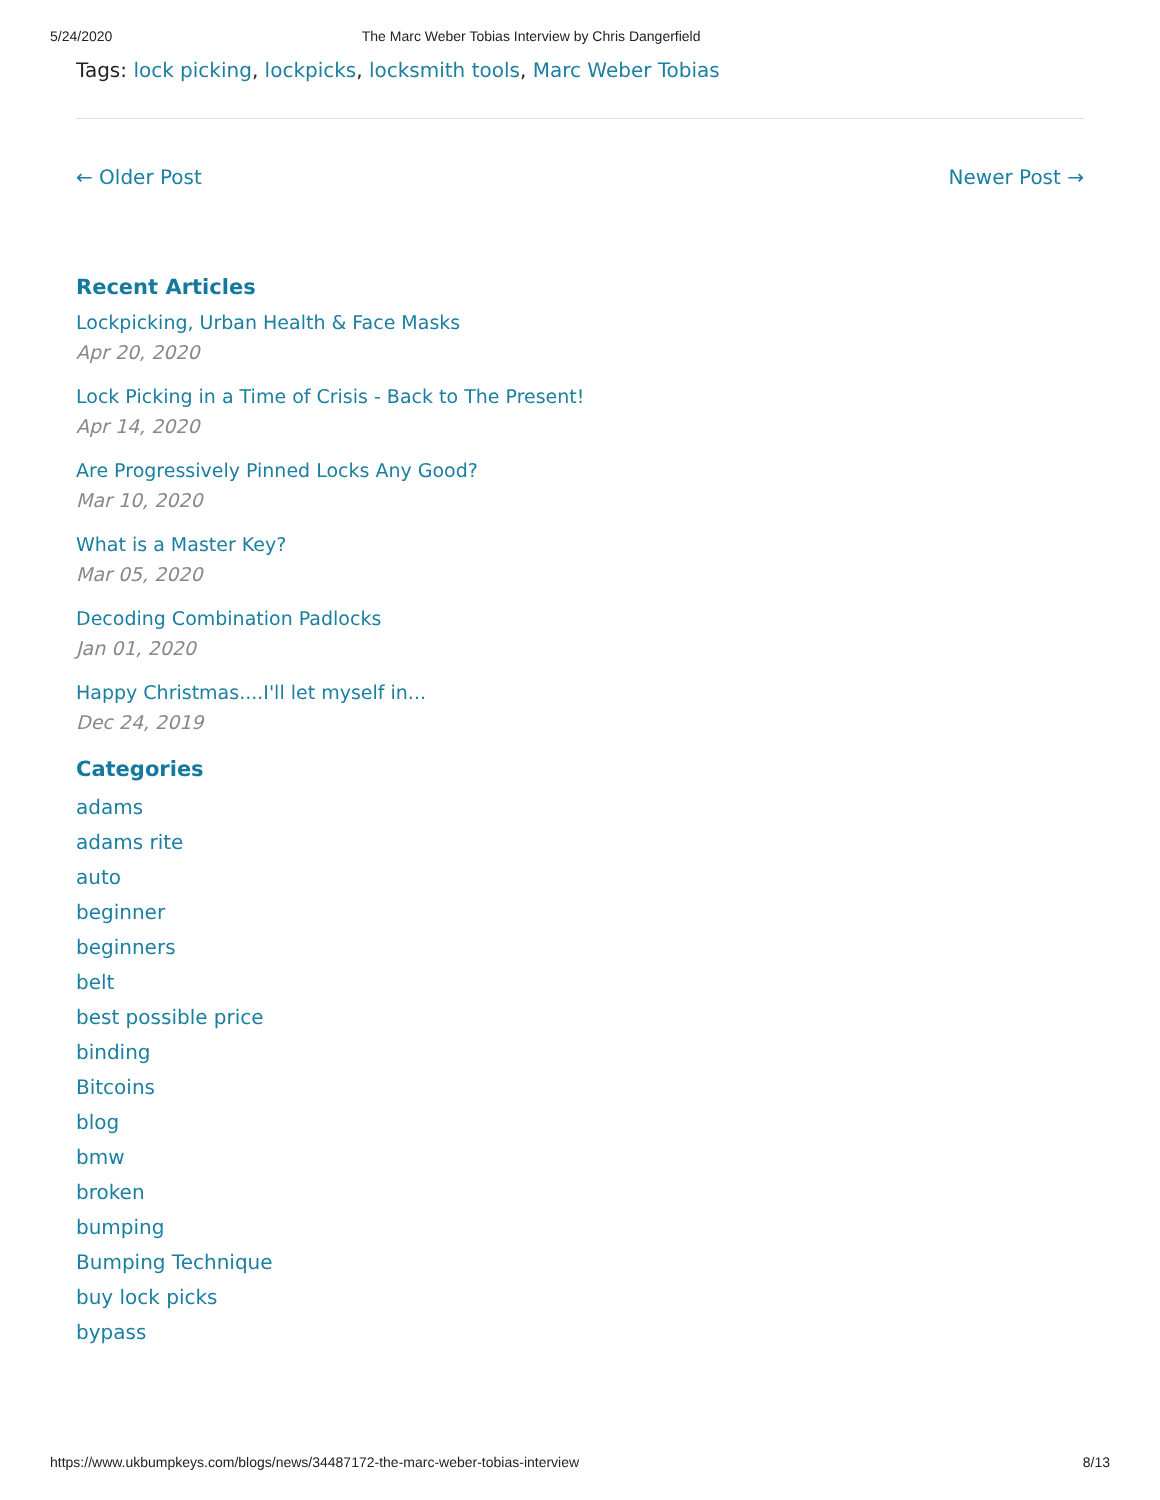5/24/2020 The Marc Weber Tobias Interview by Chris Dangerfield
Tags: lock picking, lockpicks, locksmith tools, Marc Weber Tobias
← Older Post Newer Post →
Recent Articles
Lockpicking, Urban Health & Face Masks
Apr 20, 2020
Lock Picking in a Time of Crisis - Back to The Present!
Apr 14, 2020
Are Progressively Pinned Locks Any Good?
Mar 10, 2020
What is a Master Key?
Mar 05, 2020
Decoding Combination Padlocks
Jan 01, 2020
Happy Christmas....I'll let myself in...
Dec 24, 2019
Categories
adams
adams rite
auto
beginner
beginners
belt
best possible price
binding
Bitcoins
blog
bmw
broken
bumping
Bumping Technique
buy lock picks
bypass
https://www.ukbumpkeys.com/blogs/news/34487172-the-marc-weber-tobias-interview 8/13